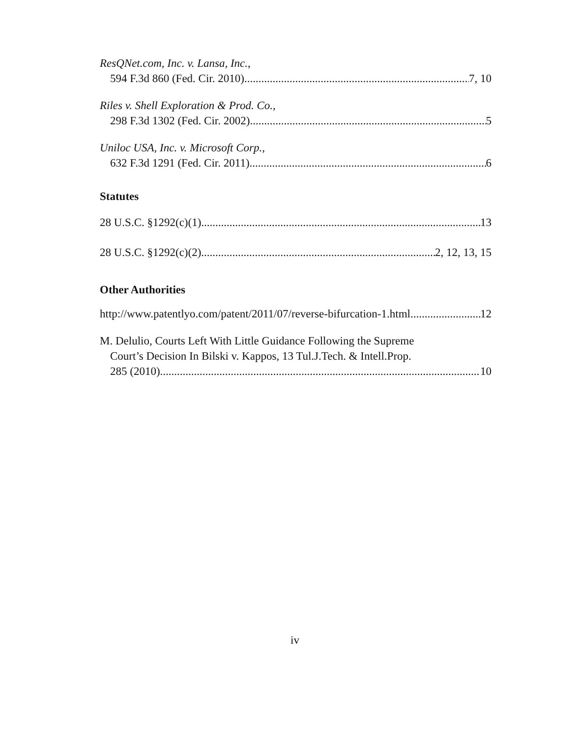ResQNet.com, Inc. v. Lansa, Inc.,
594 F.3d 860 (Fed. Cir. 2010) 7, 10
Riles v. Shell Exploration & Prod. Co.,
298 F.3d 1302 (Fed. Cir. 2002) 5
Uniloc USA, Inc. v. Microsoft Corp.,
632 F.3d 1291 (Fed. Cir. 2011) 6
Statutes
28 U.S.C. §1292(c)(1) 13
28 U.S.C. §1292(c)(2) 2, 12, 13, 15
Other Authorities
http://www.patentlyo.com/patent/2011/07/reverse-bifurcation-1.html 12
M. Delulio, Courts Left With Little Guidance Following the Supreme
Court’s Decision In Bilski v. Kappos, 13 Tul.J.Tech. & Intell.Prop.
285 (2010) 10
iv